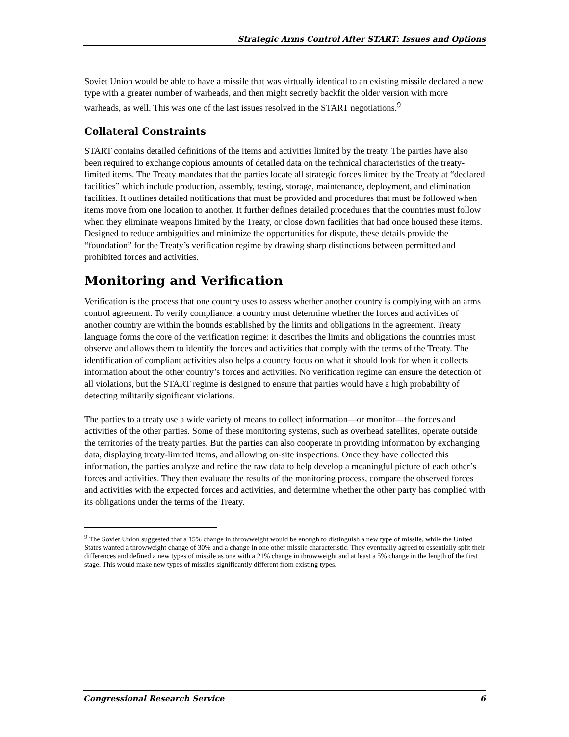Strategic Arms Control After START: Issues and Options
Soviet Union would be able to have a missile that was virtually identical to an existing missile declared a new type with a greater number of warheads, and then might secretly backfit the older version with more warheads, as well. This was one of the last issues resolved in the START negotiations.<sup>9</sup>
Collateral Constraints
START contains detailed definitions of the items and activities limited by the treaty. The parties have also been required to exchange copious amounts of detailed data on the technical characteristics of the treaty-limited items. The Treaty mandates that the parties locate all strategic forces limited by the Treaty at “declared facilities” which include production, assembly, testing, storage, maintenance, deployment, and elimination facilities. It outlines detailed notifications that must be provided and procedures that must be followed when items move from one location to another. It further defines detailed procedures that the countries must follow when they eliminate weapons limited by the Treaty, or close down facilities that had once housed these items. Designed to reduce ambiguities and minimize the opportunities for dispute, these details provide the “foundation” for the Treaty’s verification regime by drawing sharp distinctions between permitted and prohibited forces and activities.
Monitoring and Verification
Verification is the process that one country uses to assess whether another country is complying with an arms control agreement. To verify compliance, a country must determine whether the forces and activities of another country are within the bounds established by the limits and obligations in the agreement. Treaty language forms the core of the verification regime: it describes the limits and obligations the countries must observe and allows them to identify the forces and activities that comply with the terms of the Treaty. The identification of compliant activities also helps a country focus on what it should look for when it collects information about the other country’s forces and activities. No verification regime can ensure the detection of all violations, but the START regime is designed to ensure that parties would have a high probability of detecting militarily significant violations.
The parties to a treaty use a wide variety of means to collect information—or monitor—the forces and activities of the other parties. Some of these monitoring systems, such as overhead satellites, operate outside the territories of the treaty parties. But the parties can also cooperate in providing information by exchanging data, displaying treaty-limited items, and allowing on-site inspections. Once they have collected this information, the parties analyze and refine the raw data to help develop a meaningful picture of each other’s forces and activities. They then evaluate the results of the monitoring process, compare the observed forces and activities with the expected forces and activities, and determine whether the other party has complied with its obligations under the terms of the Treaty.
<sup>9</sup> The Soviet Union suggested that a 15% change in throwweight would be enough to distinguish a new type of missile, while the United States wanted a throwweight change of 30% and a change in one other missile characteristic. They eventually agreed to essentially split their differences and defined a new types of missile as one with a 21% change in throwweight and at least a 5% change in the length of the first stage. This would make new types of missiles significantly different from existing types.
Congressional Research Service 6